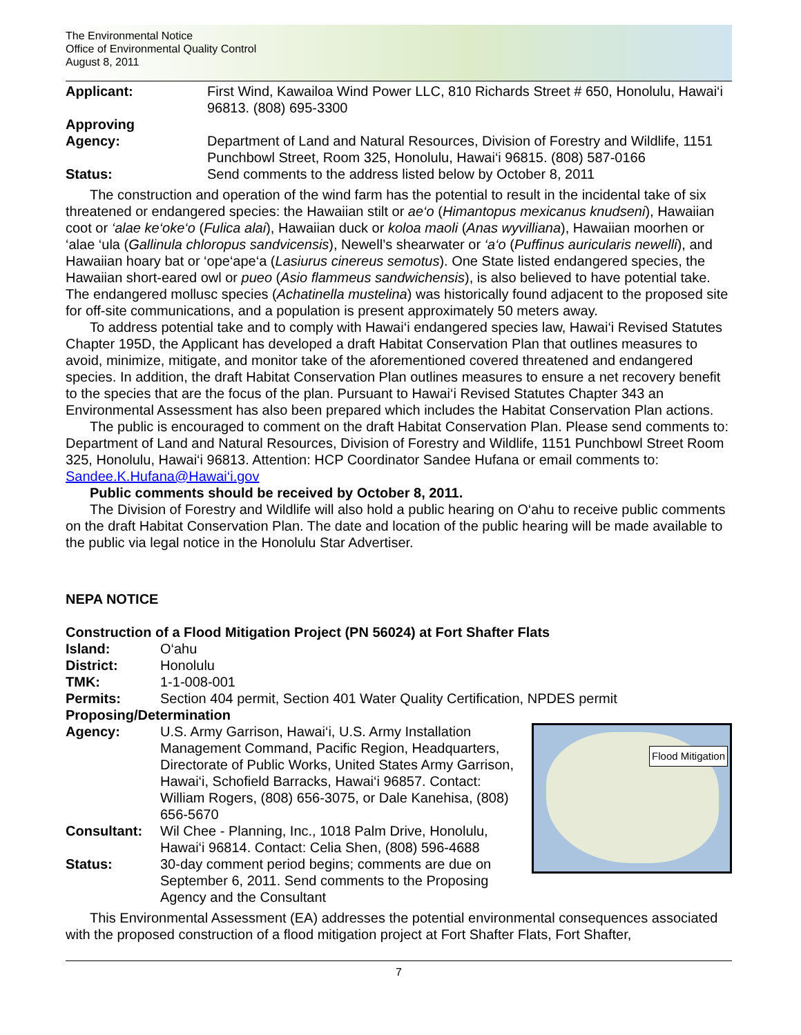The Environmental Notice
Office of Environmental Quality Control
August 8, 2011
Applicant: First Wind, Kawailoa Wind Power LLC, 810 Richards Street # 650, Honolulu, Hawai‘i 96813. (808) 695-3300
Approving
Agency: Department of Land and Natural Resources, Division of Forestry and Wildlife, 1151 Punchbowl Street, Room 325, Honolulu, Hawai‘i 96815. (808) 587-0166
Status: Send comments to the address listed below by October 8, 2011
The construction and operation of the wind farm has the potential to result in the incidental take of six threatened or endangered species: the Hawaiian stilt or ae‘o (Himantopus mexicanus knudseni), Hawaiian coot or ‘alae ke‘oke‘o (Fulica alai), Hawaiian duck or koloa maoli (Anas wyvilliana), Hawaiian moorhen or ‘alae ‘ula (Gallinula chloropus sandvicensis), Newell’s shearwater or ‘a‘o (Puffinus auricularis newelli), and Hawaiian hoary bat or ‘ope‘ape‘a (Lasiurus cinereus semotus). One State listed endangered species, the Hawaiian short-eared owl or pueo (Asio flammeus sandwichensis), is also believed to have potential take. The endangered mollusc species (Achatinella mustelina) was historically found adjacent to the proposed site for off-site communications, and a population is present approximately 50 meters away.
To address potential take and to comply with Hawai‘i endangered species law, Hawai‘i Revised Statutes Chapter 195D, the Applicant has developed a draft Habitat Conservation Plan that outlines measures to avoid, minimize, mitigate, and monitor take of the aforementioned covered threatened and endangered species. In addition, the draft Habitat Conservation Plan outlines measures to ensure a net recovery benefit to the species that are the focus of the plan. Pursuant to Hawai‘i Revised Statutes Chapter 343 an Environmental Assessment has also been prepared which includes the Habitat Conservation Plan actions.
The public is encouraged to comment on the draft Habitat Conservation Plan. Please send comments to: Department of Land and Natural Resources, Division of Forestry and Wildlife, 1151 Punchbowl Street Room 325, Honolulu, Hawai‘i 96813. Attention: HCP Coordinator Sandee Hufana or email comments to: Sandee.K.Hufana@Hawai‘i.gov
Public comments should be received by October 8, 2011.
The Division of Forestry and Wildlife will also hold a public hearing on O‘ahu to receive public comments on the draft Habitat Conservation Plan. The date and location of the public hearing will be made available to the public via legal notice in the Honolulu Star Advertiser.
NEPA NOTICE
Construction of a Flood Mitigation Project (PN 56024) at Fort Shafter Flats
Island: O‘ahu
District: Honolulu
TMK: 1-1-008-001
Permits: Section 404 permit, Section 401 Water Quality Certification, NPDES permit
Proposing/Determination
Flood Mitigation
Agency: U.S. Army Garrison, Hawai‘i, U.S. Army Installation Management Command, Pacific Region, Headquarters, Directorate of Public Works, United States Army Garrison, Hawai‘i, Schofield Barracks, Hawai‘i 96857. Contact: William Rogers, (808) 656-3075, or Dale Kanehisa, (808) 656-5670
Consultant: Wil Chee - Planning, Inc., 1018 Palm Drive, Honolulu, Hawai‘i 96814. Contact: Celia Shen, (808) 596-4688
Status: 30-day comment period begins; comments are due on September 6, 2011. Send comments to the Proposing Agency and the Consultant
This Environmental Assessment (EA) addresses the potential environmental consequences associated with the proposed construction of a flood mitigation project at Fort Shafter Flats, Fort Shafter,
7